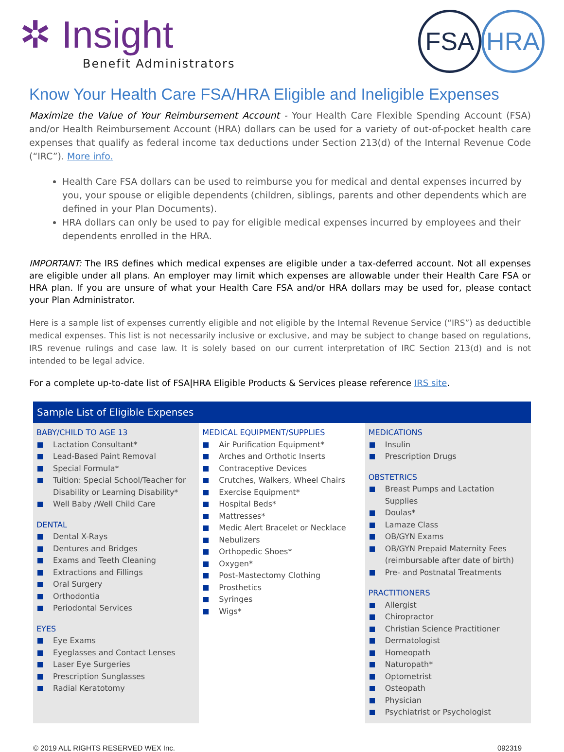✲ Insight
Benefit Administrators
FSA HRA
Know Your Health Care FSA/HRA Eligible and Ineligible Expenses
Maximize the Value of Your Reimbursement Account - Your Health Care Flexible Spending Account (FSA) and/or Health Reimbursement Account (HRA) dollars can be used for a variety of out-of-pocket health care expenses that qualify as federal income tax deductions under Section 213(d) of the Internal Revenue Code (“IRC”). More info.
Health Care FSA dollars can be used to reimburse you for medical and dental expenses incurred by you, your spouse or eligible dependents (children, siblings, parents and other dependents which are defined in your Plan Documents).
HRA dollars can only be used to pay for eligible medical expenses incurred by employees and their dependents enrolled in the HRA.
IMPORTANT: The IRS defines which medical expenses are eligible under a tax-deferred account. Not all expenses are eligible under all plans. An employer may limit which expenses are allowable under their Health Care FSA or HRA plan. If you are unsure of what your Health Care FSA and/or HRA dollars may be used for, please contact your Plan Administrator.
Here is a sample list of expenses currently eligible and not eligible by the Internal Revenue Service (“IRS”) as deductible medical expenses. This list is not necessarily inclusive or exclusive, and may be subject to change based on regulations, IRS revenue rulings and case law. It is solely based on our current interpretation of IRC Section 213(d) and is not intended to be legal advice.
For a complete up-to-date list of FSA|HRA Eligible Products & Services please reference IRS site.
Sample List of Eligible Expenses
BABY/CHILD TO AGE 13
Lactation Consultant*
Lead-Based Paint Removal
Special Formula*
Tuition: Special School/Teacher for Disability or Learning Disability*
Well Baby /Well Child Care
DENTAL
Dental X-Rays
Dentures and Bridges
Exams and Teeth Cleaning
Extractions and Fillings
Oral Surgery
Orthodontia
Periodontal Services
EYES
Eye Exams
Eyeglasses and Contact Lenses
Laser Eye Surgeries
Prescription Sunglasses
Radial Keratotomy
MEDICAL EQUIPMENT/SUPPLIES
Air Purification Equipment*
Arches and Orthotic Inserts
Contraceptive Devices
Crutches, Walkers, Wheel Chairs
Exercise Equipment*
Hospital Beds*
Mattresses*
Medic Alert Bracelet or Necklace
Nebulizers
Orthopedic Shoes*
Oxygen*
Post-Mastectomy Clothing
Prosthetics
Syringes
Wigs*
MEDICATIONS
Insulin
Prescription Drugs
OBSTETRICS
Breast Pumps and Lactation Supplies
Doulas*
Lamaze Class
OB/GYN Exams
OB/GYN Prepaid Maternity Fees (reimbursable after date of birth)
Pre- and Postnatal Treatments
PRACTITIONERS
Allergist
Chiropractor
Christian Science Practitioner
Dermatologist
Homeopath
Naturopath*
Optometrist
Osteopath
Physician
Psychiatrist or Psychologist
© 2019 ALL RIGHTS RESERVED WEX Inc. 092319